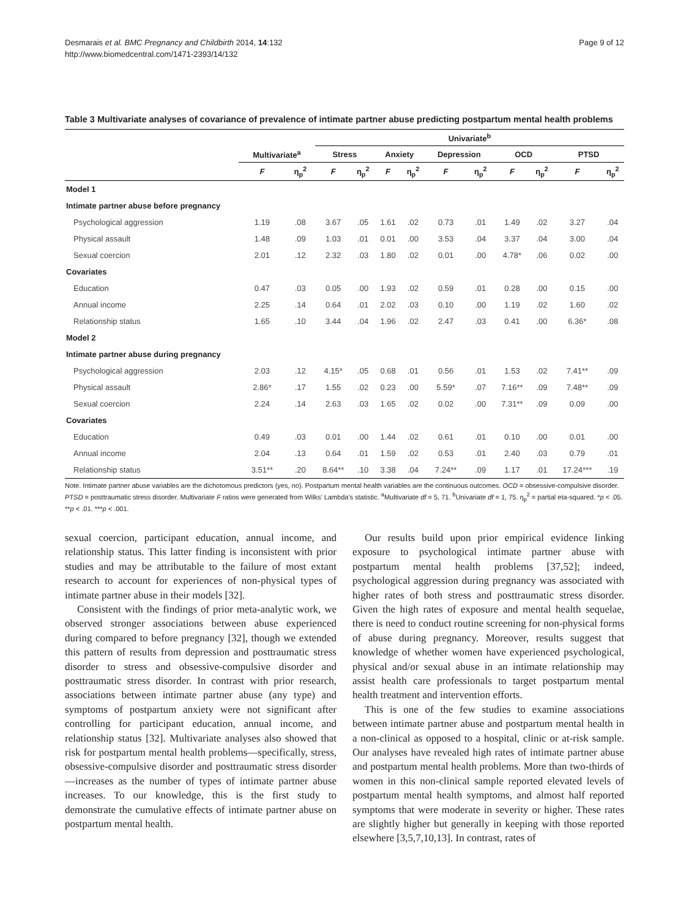Desmarais et al. BMC Pregnancy and Childbirth 2014, 14:132
http://www.biomedcentral.com/1471-2393/14/132
Page 9 of 12
Table 3 Multivariate analyses of covariance of prevalence of intimate partner abuse predicting postpartum mental health problems
| | | | Univariate<sup>b</sup> | | | | | | | | | |
| --- | --- | --- | --- | --- | --- | --- | --- | --- | --- | --- | --- | --- |
| | Multivariate<sup>a</sup> | | Stress | | Anxiety | | Depression | | OCD | | PTSD | |
| | F | η<sub>p</sub><sup>2</sup> | F | η<sub>p</sub><sup>2</sup> | F | η<sub>p</sub><sup>2</sup> | F | η<sub>p</sub><sup>2</sup> | F | η<sub>p</sub><sup>2</sup> | F | η<sub>p</sub><sup>2</sup> |
| Model 1 | | | | | | | | | | | | |
| Intimate partner abuse before pregnancy | | | | | | | | | | | | |
| Psychological aggression | 1.19 | .08 | 3.67 | .05 | 1.61 | .02 | 0.73 | .01 | 1.49 | .02 | 3.27 | .04 |
| Physical assault | 1.48 | .09 | 1.03 | .01 | 0.01 | .00 | 3.53 | .04 | 3.37 | .04 | 3.00 | .04 |
| Sexual coercion | 2.01 | .12 | 2.32 | .03 | 1.80 | .02 | 0.01 | .00 | 4.78* | .06 | 0.02 | .00 |
| Covariates | | | | | | | | | | | | |
| Education | 0.47 | .03 | 0.05 | .00 | 1.93 | .02 | 0.59 | .01 | 0.28 | .00 | 0.15 | .00 |
| Annual income | 2.25 | .14 | 0.64 | .01 | 2.02 | .03 | 0.10 | .00 | 1.19 | .02 | 1.60 | .02 |
| Relationship status | 1.65 | .10 | 3.44 | .04 | 1.96 | .02 | 2.47 | .03 | 0.41 | .00 | 6.36* | .08 |
| Model 2 | | | | | | | | | | | | |
| Intimate partner abuse during pregnancy | | | | | | | | | | | | |
| Psychological aggression | 2.03 | .12 | 4.15* | .05 | 0.68 | .01 | 0.56 | .01 | 1.53 | .02 | 7.41** | .09 |
| Physical assault | 2.86* | .17 | 1.55 | .02 | 0.23 | .00 | 5.59* | .07 | 7.16** | .09 | 7.48** | .09 |
| Sexual coercion | 2.24 | .14 | 2.63 | .03 | 1.65 | .02 | 0.02 | .00 | 7.31** | .09 | 0.09 | .00 |
| Covariates | | | | | | | | | | | | |
| Education | 0.49 | .03 | 0.01 | .00 | 1.44 | .02 | 0.61 | .01 | 0.10 | .00 | 0.01 | .00 |
| Annual income | 2.04 | .13 | 0.64 | .01 | 1.59 | .02 | 0.53 | .01 | 2.40 | .03 | 0.79 | .01 |
| Relationship status | 3.51** | .20 | 8.64** | .10 | 3.38 | .04 | 7.24** | .09 | 1.17 | .01 | 17.24*** | .19 |
Note. Intimate partner abuse variables are the dichotomous predictors (yes, no). Postpartum mental health variables are the continuous outcomes. OCD = obsessive-compulsive disorder. PTSD = posttraumatic stress disorder. Multivariate F ratios were generated from Wilks' Lambda's statistic. <sup>a</sup>Multivariate df = 5, 71. <sup>b</sup>Univariate df = 1, 75. η<sub>p</sub><sup>2</sup> = partial eta-squared. *p < .05. **p < .01. ***p < .001.
sexual coercion, participant education, annual income, and relationship status. This latter finding is inconsistent with prior studies and may be attributable to the failure of most extant research to account for experiences of non-physical types of intimate partner abuse in their models [32].
Consistent with the findings of prior meta-analytic work, we observed stronger associations between abuse experienced during compared to before pregnancy [32], though we extended this pattern of results from depression and posttraumatic stress disorder to stress and obsessive-compulsive disorder and posttraumatic stress disorder. In contrast with prior research, associations between intimate partner abuse (any type) and symptoms of postpartum anxiety were not significant after controlling for participant education, annual income, and relationship status [32]. Multivariate analyses also showed that risk for postpartum mental health problems—specifically, stress, obsessive-compulsive disorder and posttraumatic stress disorder—increases as the number of types of intimate partner abuse increases. To our knowledge, this is the first study to demonstrate the cumulative effects of intimate partner abuse on postpartum mental health.
Our results build upon prior empirical evidence linking exposure to psychological intimate partner abuse with postpartum mental health problems [37,52]; indeed, psychological aggression during pregnancy was associated with higher rates of both stress and posttraumatic stress disorder. Given the high rates of exposure and mental health sequelae, there is need to conduct routine screening for non-physical forms of abuse during pregnancy. Moreover, results suggest that knowledge of whether women have experienced psychological, physical and/or sexual abuse in an intimate relationship may assist health care professionals to target postpartum mental health treatment and intervention efforts.
This is one of the few studies to examine associations between intimate partner abuse and postpartum mental health in a non-clinical as opposed to a hospital, clinic or at-risk sample. Our analyses have revealed high rates of intimate partner abuse and postpartum mental health problems. More than two-thirds of women in this non-clinical sample reported elevated levels of postpartum mental health symptoms, and almost half reported symptoms that were moderate in severity or higher. These rates are slightly higher but generally in keeping with those reported elsewhere [3,5,7,10,13]. In contrast, rates of